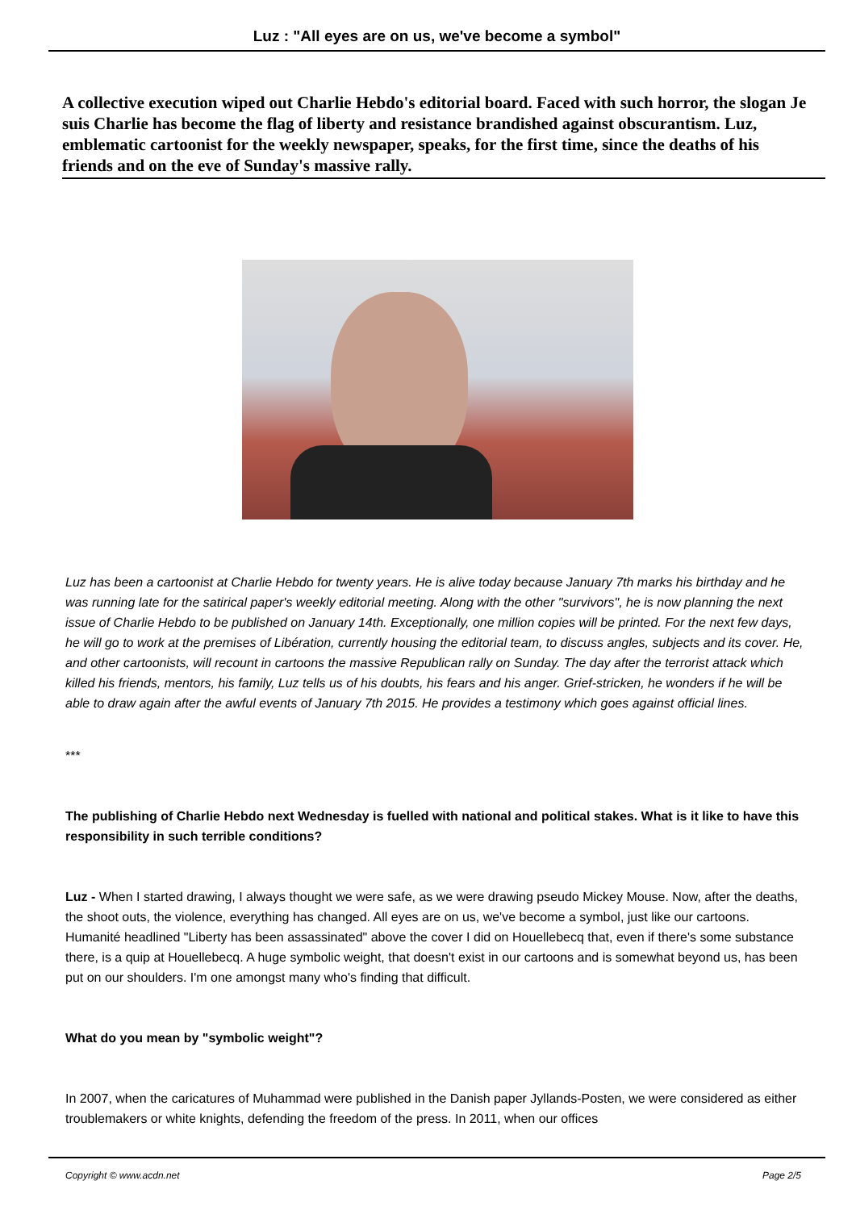Luz : "All eyes are on us, we've become a symbol"
A collective execution wiped out Charlie Hebdo's editorial board. Faced with such horror, the slogan Je suis Charlie has become the flag of liberty and resistance brandished against obscurantism. Luz, emblematic cartoonist for the weekly newspaper, speaks, for the first time, since the deaths of his friends and on the eve of Sunday's massive rally.
Luz has been a cartoonist at Charlie Hebdo for twenty years. He is alive today because January 7th marks his birthday and he was running late for the satirical paper's weekly editorial meeting. Along with the other "survivors", he is now planning the next issue of Charlie Hebdo to be published on January 14th. Exceptionally, one million copies will be printed. For the next few days, he will go to work at the premises of Libération, currently housing the editorial team, to discuss angles, subjects and its cover. He, and other cartoonists, will recount in cartoons the massive Republican rally on Sunday. The day after the terrorist attack which killed his friends, mentors, his family, Luz tells us of his doubts, his fears and his anger. Grief-stricken, he wonders if he will be able to draw again after the awful events of January 7th 2015. He provides a testimony which goes against official lines.
***
The publishing of Charlie Hebdo next Wednesday is fuelled with national and political stakes. What is it like to have this responsibility in such terrible conditions?
Luz - When I started drawing, I always thought we were safe, as we were drawing pseudo Mickey Mouse. Now, after the deaths, the shoot outs, the violence, everything has changed. All eyes are on us, we've become a symbol, just like our cartoons. Humanité headlined "Liberty has been assassinated" above the cover I did on Houellebecq that, even if there's some substance there, is a quip at Houellebecq. A huge symbolic weight, that doesn't exist in our cartoons and is somewhat beyond us, has been put on our shoulders. I'm one amongst many who's finding that difficult.
What do you mean by "symbolic weight"?
In 2007, when the caricatures of Muhammad were published in the Danish paper Jyllands-Posten, we were considered as either troublemakers or white knights, defending the freedom of the press. In 2011, when our offices
Copyright © www.acdn.net Page 2/5